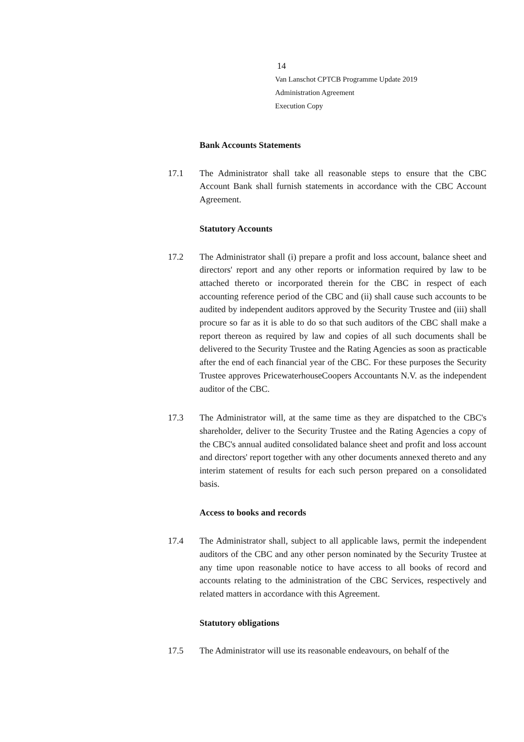14
Van Lanschot CPTCB Programme Update 2019
Administration Agreement
Execution Copy
Bank Accounts Statements
17.1 The Administrator shall take all reasonable steps to ensure that the CBC Account Bank shall furnish statements in accordance with the CBC Account Agreement.
Statutory Accounts
17.2 The Administrator shall (i) prepare a profit and loss account, balance sheet and directors' report and any other reports or information required by law to be attached thereto or incorporated therein for the CBC in respect of each accounting reference period of the CBC and (ii) shall cause such accounts to be audited by independent auditors approved by the Security Trustee and (iii) shall procure so far as it is able to do so that such auditors of the CBC shall make a report thereon as required by law and copies of all such documents shall be delivered to the Security Trustee and the Rating Agencies as soon as practicable after the end of each financial year of the CBC. For these purposes the Security Trustee approves PricewaterhouseCoopers Accountants N.V. as the independent auditor of the CBC.
17.3 The Administrator will, at the same time as they are dispatched to the CBC's shareholder, deliver to the Security Trustee and the Rating Agencies a copy of the CBC's annual audited consolidated balance sheet and profit and loss account and directors' report together with any other documents annexed thereto and any interim statement of results for each such person prepared on a consolidated basis.
Access to books and records
17.4 The Administrator shall, subject to all applicable laws, permit the independent auditors of the CBC and any other person nominated by the Security Trustee at any time upon reasonable notice to have access to all books of record and accounts relating to the administration of the CBC Services, respectively and related matters in accordance with this Agreement.
Statutory obligations
17.5 The Administrator will use its reasonable endeavours, on behalf of the